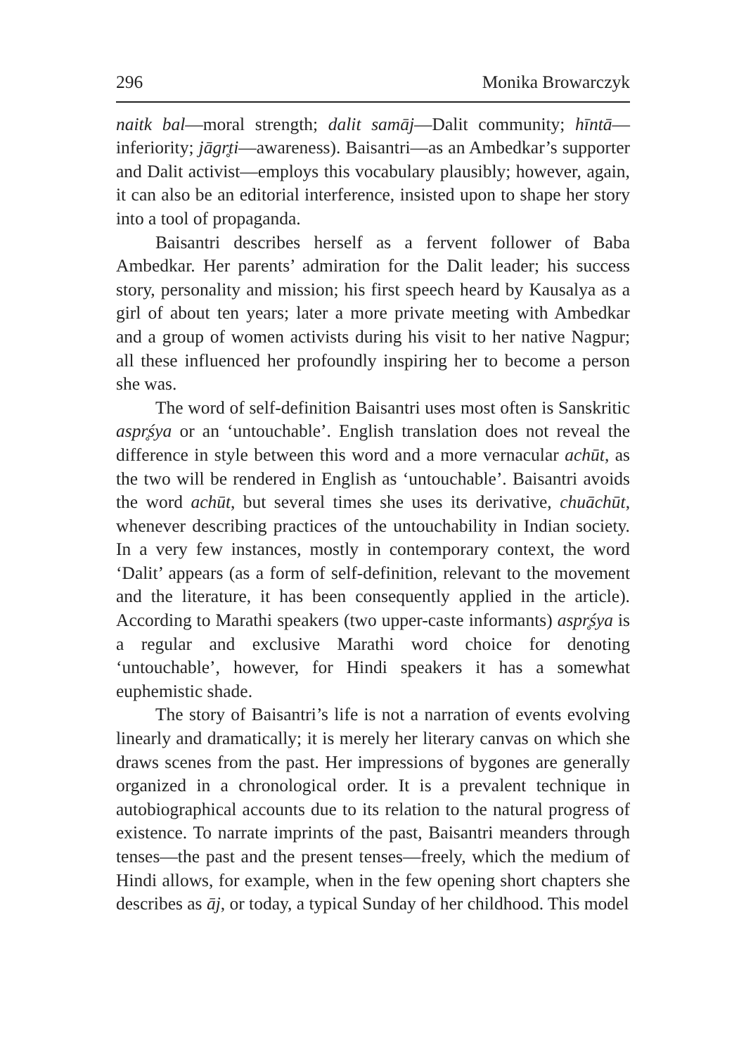296 Monika Browarczyk
naitk bal—moral strength; dalit samāj—Dalit community; hīntā—inferiority; jāgr̥ti—awareness). Baisantri—as an Ambedkar’s supporter and Dalit activist—employs this vocabulary plausibly; however, again, it can also be an editorial interference, insisted upon to shape her story into a tool of propaganda.
Baisantri describes herself as a fervent follower of Baba Ambedkar. Her parents’ admiration for the Dalit leader; his success story, personality and mission; his first speech heard by Kausalya as a girl of about ten years; later a more private meeting with Ambedkar and a group of women activists during his visit to her native Nagpur; all these influenced her profoundly inspiring her to become a person she was.
The word of self-definition Baisantri uses most often is Sanskritic aspr̥śya or an ‘untouchable’. English translation does not reveal the difference in style between this word and a more vernacular achūt, as the two will be rendered in English as ‘untouchable’. Baisantri avoids the word achūt, but several times she uses its derivative, chuāchūt, whenever describing practices of the untouchability in Indian society. In a very few instances, mostly in contemporary context, the word ‘Dalit’ appears (as a form of self-definition, relevant to the movement and the literature, it has been consequently applied in the article). According to Marathi speakers (two upper-caste informants) aspr̥śya is a regular and exclusive Marathi word choice for denoting ‘untouchable’, however, for Hindi speakers it has a somewhat euphemistic shade.
The story of Baisantri’s life is not a narration of events evolving linearly and dramatically; it is merely her literary canvas on which she draws scenes from the past. Her impressions of bygones are generally organized in a chronological order. It is a prevalent technique in autobiographical accounts due to its relation to the natural progress of existence. To narrate imprints of the past, Baisantri meanders through tenses—the past and the present tenses—freely, which the medium of Hindi allows, for example, when in the few opening short chapters she describes as āj, or today, a typical Sunday of her childhood. This model